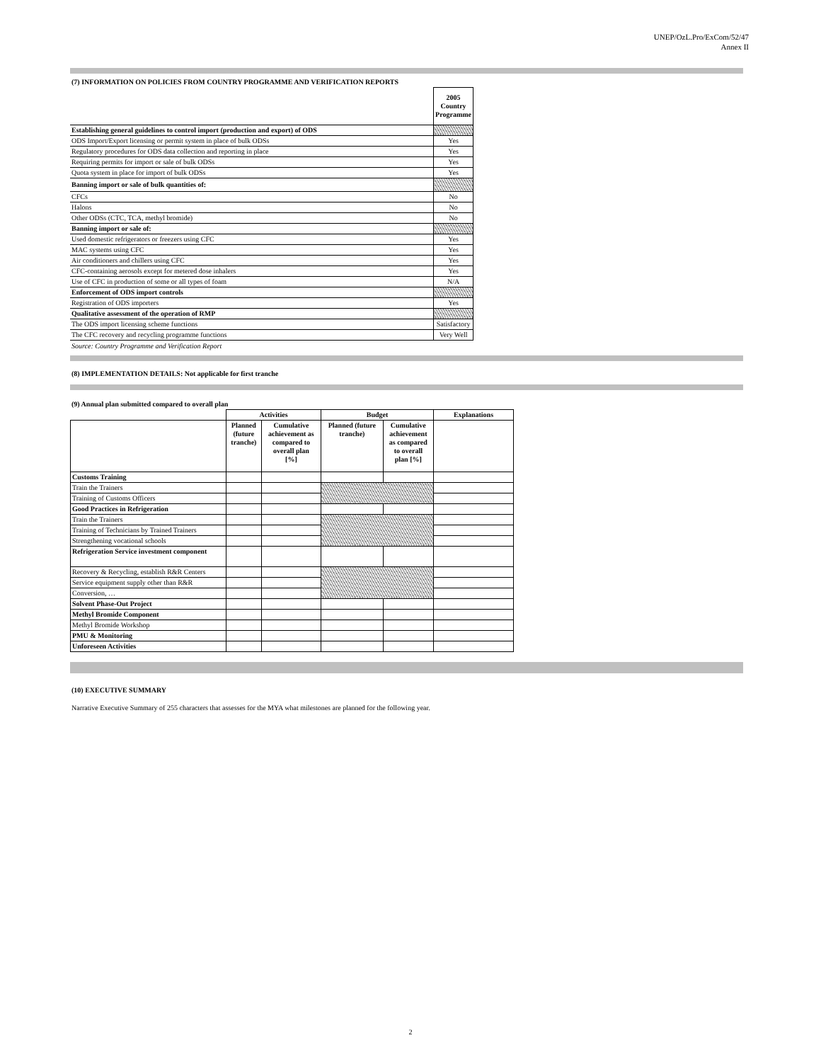UNEP/OzL.Pro/ExCom/52/47
Annex II
(7) INFORMATION ON POLICIES FROM COUNTRY PROGRAMME AND VERIFICATION REPORTS
| | 2005 Country Programme |
| Establishing general guidelines to control import (production and export) of ODS | |
| ODS Import/Export licensing or permit system in place of bulk ODSs | Yes |
| Regulatory procedures for ODS data collection and reporting in place | Yes |
| Requiring permits for import or sale of bulk ODSs | Yes |
| Quota system in place for import of bulk ODSs | Yes |
| Banning import or sale of bulk quantities of: | |
| CFCs | No |
| Halons | No |
| Other ODSs (CTC, TCA, methyl bromide) | No |
| Banning import or sale of: | |
| Used domestic refrigerators or freezers using CFC | Yes |
| MAC systems using CFC | Yes |
| Air conditioners and chillers using CFC | Yes |
| CFC-containing aerosols except for metered dose inhalers | Yes |
| Use of CFC in production of some or all types of foam | N/A |
| Enforcement of ODS import controls | |
| Registration of ODS importers | Yes |
| Qualitative assessment of the operation of RMP | |
| The ODS import licensing scheme functions | Satisfactory |
| The CFC recovery and recycling programme functions | Very Well |
Source: Country Programme and Verification Report
(8) IMPLEMENTATION DETAILS: Not applicable for first tranche
(9) Annual plan submitted compared to overall plan
| | Activities | | Budget | | Explanations |
| --- | --- | --- | --- | --- | --- |
| | Planned (future tranche) | Cumulative achievement as compared to overall plan [%] | Planned (future tranche) | Cumulative achievement as compared to overall plan [%] | |
| Customs Training | | | | | |
| Train the Trainers | | | | | |
| Training of Customs Officers | | | | | |
| Good Practices in Refrigeration | | | | | |
| Train the Trainers | | | | | |
| Training of Technicians by Trained Trainers | | | | | |
| Strengthening vocational schools | | | | | |
| Refrigeration Service investment component | | | | | |
| Recovery & Recycling, establish R&R Centers | | | | | |
| Service equipment supply other than R&R | | | | | |
| Conversion, … | | | | | |
| Solvent Phase-Out Project | | | | | |
| Methyl Bromide Component | | | | | |
| Methyl Bromide Workshop | | | | | |
| PMU & Monitoring | | | | | |
| Unforeseen Activities | | | | | |
(10) EXECUTIVE SUMMARY
Narrative Executive Summary of 255 characters that assesses for the MYA what milestones are planned for the following year.
2